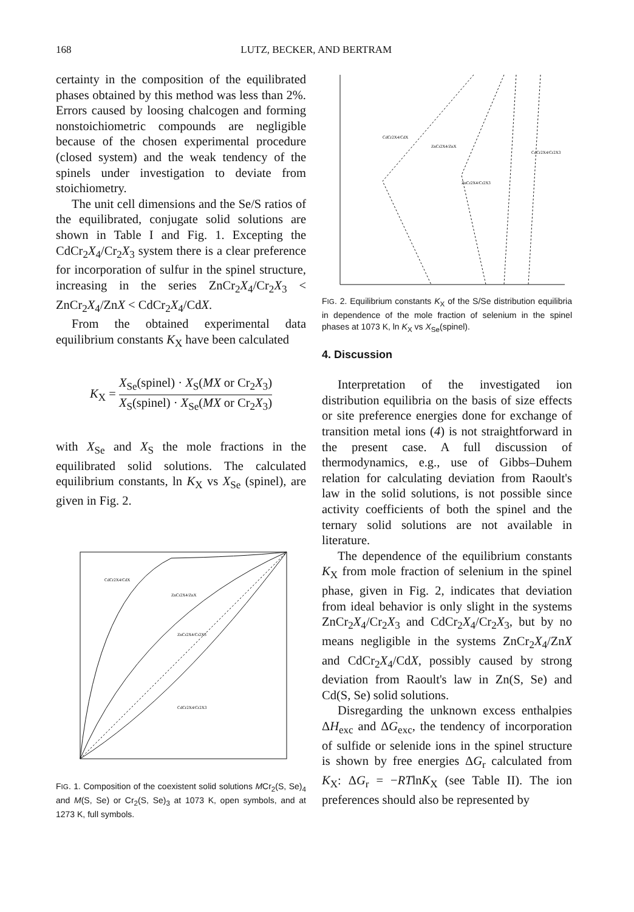168 LUTZ, BECKER, AND BERTRAM
certainty in the composition of the equilibrated phases obtained by this method was less than 2%. Errors caused by loosing chalcogen and forming nonstoichiometric compounds are negligible because of the chosen experimental procedure (closed system) and the weak tendency of the spinels under investigation to deviate from stoichiometry.
The unit cell dimensions and the Se/S ratios of the equilibrated, conjugate solid solutions are shown in Table I and Fig. 1. Excepting the CdCr<sub>2</sub>X<sub>4</sub>/Cr<sub>2</sub>X<sub>3</sub> system there is a clear preference for incorporation of sulfur in the spinel structure, increasing in the series ZnCr<sub>2</sub>X<sub>4</sub>/Cr<sub>2</sub>X<sub>3</sub> < ZnCr<sub>2</sub>X<sub>4</sub>/ZnX < CdCr<sub>2</sub>X<sub>4</sub>/CdX.
From the obtained experimental data equilibrium constants K<sub>X</sub> have been calculated
K<sub>X</sub> = X<sub>Se</sub>(spinel) · X<sub>S</sub>(MX or Cr<sub>2</sub>X<sub>3</sub>) X<sub>S</sub>(spinel) · X<sub>Se</sub>(MX or Cr<sub>2</sub>X<sub>3</sub>)
with X<sub>Se</sub> and X<sub>S</sub> the mole fractions in the equilibrated solid solutions. The calculated equilibrium constants, ln K<sub>X</sub> vs X<sub>Se</sub> (spinel), are given in Fig. 2.
CdCr2X4/CdX
ZnCr2X4/ZnX
ZnCr2X4/Cr2X3
CdCr2X4/Cr2X3
FIG. 1. Composition of the coexistent solid solutions MCr<sub>2</sub>(S, Se)<sub>4</sub> and M(S, Se) or Cr<sub>2</sub>(S, Se)<sub>3</sub> at 1073 K, open symbols, and at 1273 K, full symbols.
CdCr2X4/CdX
ZnCr2X4/ZnX
ZnCr2X4/Cr2X3
CdCr2X4/Cr2X3
FIG. 2. Equilibrium constants K<sub>X</sub> of the S/Se distribution equilibria in dependence of the mole fraction of selenium in the spinel phases at 1073 K, ln K<sub>X</sub> vs X<sub>Se</sub>(spinel).
4. Discussion
Interpretation of the investigated ion distribution equilibria on the basis of size effects or site preference energies done for exchange of transition metal ions (4) is not straightforward in the present case. A full discussion of thermodynamics, e.g., use of Gibbs–Duhem relation for calculating deviation from Raoult's law in the solid solutions, is not possible since activity coefficients of both the spinel and the ternary solid solutions are not available in literature.
The dependence of the equilibrium constants K<sub>X</sub> from mole fraction of selenium in the spinel phase, given in Fig. 2, indicates that deviation from ideal behavior is only slight in the systems ZnCr<sub>2</sub>X<sub>4</sub>/Cr<sub>2</sub>X<sub>3</sub> and CdCr<sub>2</sub>X<sub>4</sub>/Cr<sub>2</sub>X<sub>3</sub>, but by no means negligible in the systems ZnCr<sub>2</sub>X<sub>4</sub>/ZnX and CdCr<sub>2</sub>X<sub>4</sub>/CdX, possibly caused by strong deviation from Raoult's law in Zn(S, Se) and Cd(S, Se) solid solutions.
Disregarding the unknown excess enthalpies ΔH<sub>exc</sub> and ΔG<sub>exc</sub>, the tendency of incorporation of sulfide or selenide ions in the spinel structure is shown by free energies ΔG<sub>r</sub> calculated from K<sub>X</sub>: ΔG<sub>r</sub> = −RTlnK<sub>X</sub> (see Table II). The ion preferences should also be represented by